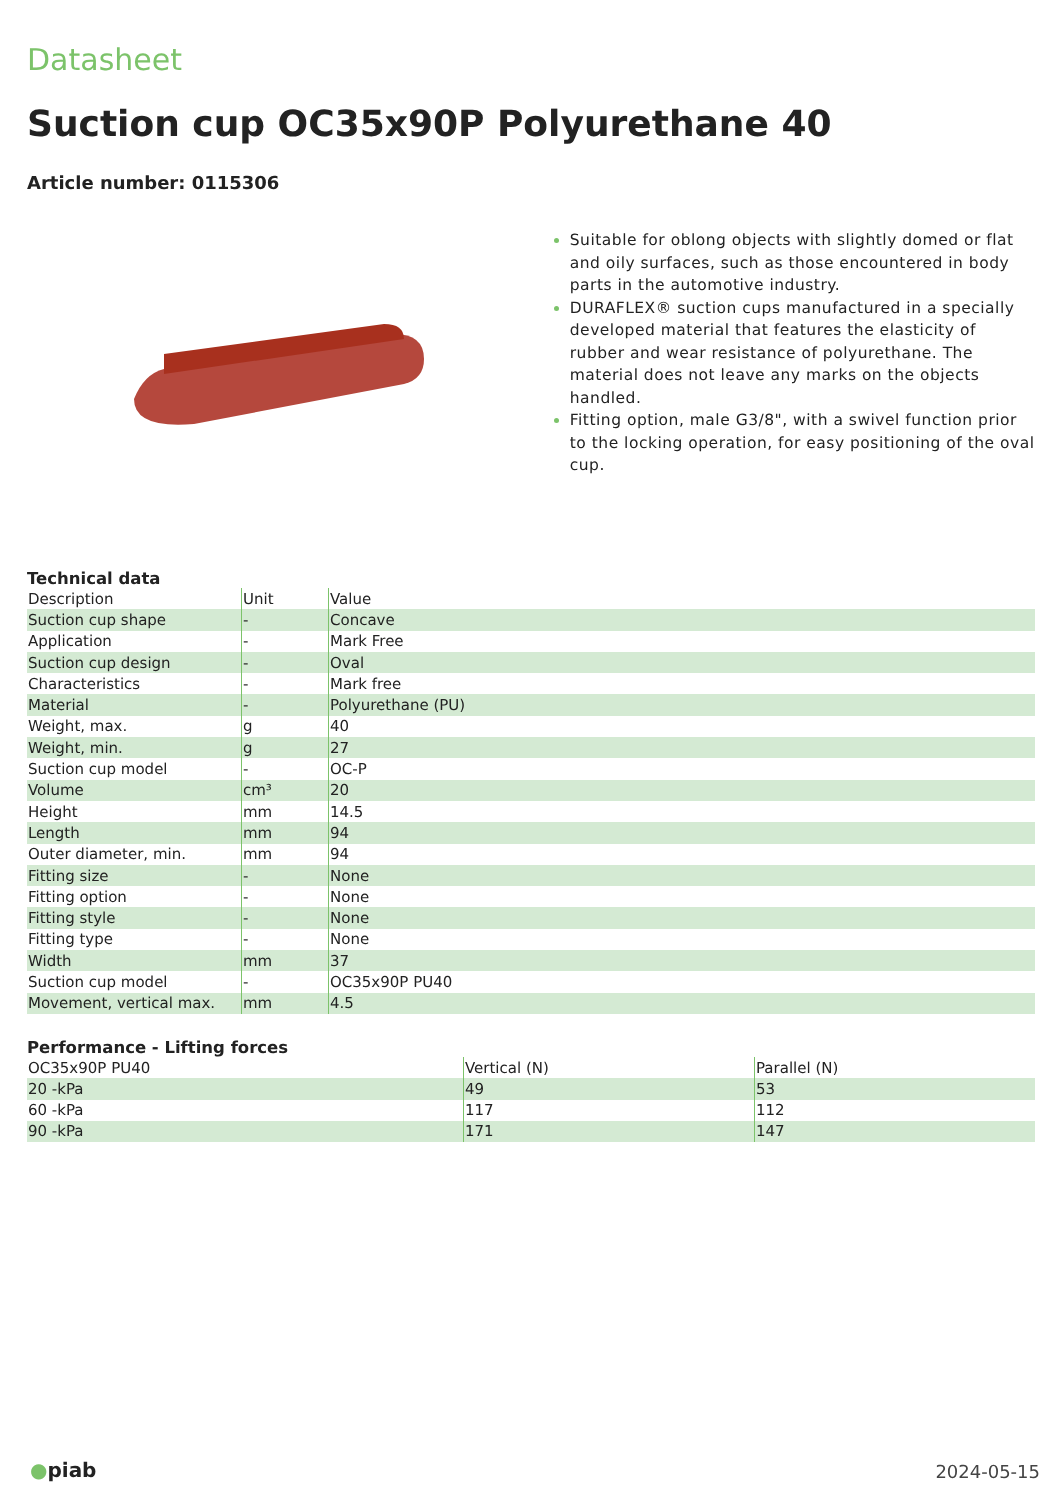Datasheet
Suction cup OC35x90P Polyurethane 40
Article number: 0115306
Suitable for oblong objects with slightly domed or flat and oily surfaces, such as those encountered in body parts in the automotive industry.
DURAFLEX® suction cups manufactured in a specially developed material that features the elasticity of rubber and wear resistance of polyurethane. The material does not leave any marks on the objects handled.
Fitting option, male G3/8", with a swivel function prior to the locking operation, for easy positioning of the oval cup.
Technical data
| Description | Unit | Value |
| --- | --- | --- |
| Suction cup shape | - | Concave |
| Application | - | Mark Free |
| Suction cup design | - | Oval |
| Characteristics | - | Mark free |
| Material | - | Polyurethane (PU) |
| Weight, max. | g | 40 |
| Weight, min. | g | 27 |
| Suction cup model | - | OC-P |
| Volume | cm³ | 20 |
| Height | mm | 14.5 |
| Length | mm | 94 |
| Outer diameter, min. | mm | 94 |
| Fitting size | - | None |
| Fitting option | - | None |
| Fitting style | - | None |
| Fitting type | - | None |
| Width | mm | 37 |
| Suction cup model | - | OC35x90P PU40 |
| Movement, vertical max. | mm | 4.5 |
Performance - Lifting forces
| OC35x90P PU40 | Vertical (N) | Parallel (N) |
| --- | --- | --- |
| 20 -kPa | 49 | 53 |
| 60 -kPa | 117 | 112 |
| 90 -kPa | 171 | 147 |
●piab 2024-05-15